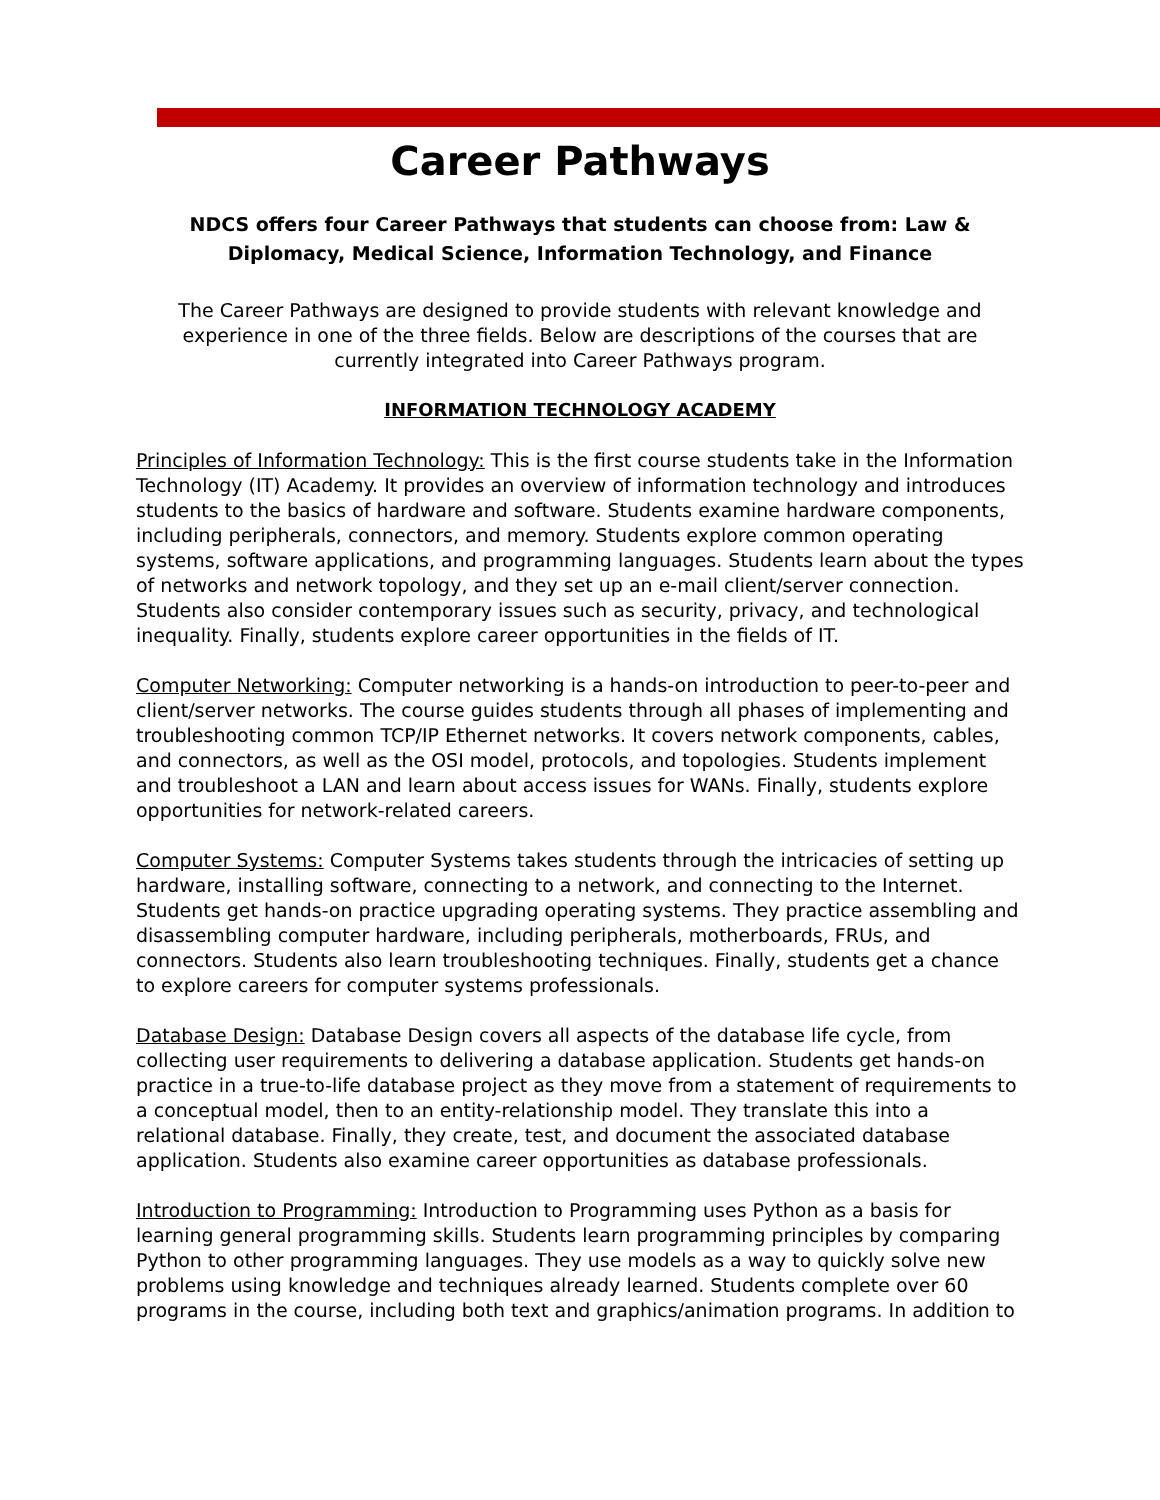Career Pathways
NDCS offers four Career Pathways that students can choose from: Law & Diplomacy, Medical Science, Information Technology, and Finance
The Career Pathways are designed to provide students with relevant knowledge and experience in one of the three fields. Below are descriptions of the courses that are currently integrated into Career Pathways program.
INFORMATION TECHNOLOGY ACADEMY
Principles of Information Technology: This is the first course students take in the Information Technology (IT) Academy. It provides an overview of information technology and introduces students to the basics of hardware and software. Students examine hardware components, including peripherals, connectors, and memory. Students explore common operating systems, software applications, and programming languages. Students learn about the types of networks and network topology, and they set up an e-mail client/server connection. Students also consider contemporary issues such as security, privacy, and technological inequality. Finally, students explore career opportunities in the fields of IT.
Computer Networking: Computer networking is a hands-on introduction to peer-to-peer and client/server networks. The course guides students through all phases of implementing and troubleshooting common TCP/IP Ethernet networks. It covers network components, cables, and connectors, as well as the OSI model, protocols, and topologies. Students implement and troubleshoot a LAN and learn about access issues for WANs. Finally, students explore opportunities for network-related careers.
Computer Systems: Computer Systems takes students through the intricacies of setting up hardware, installing software, connecting to a network, and connecting to the Internet. Students get hands-on practice upgrading operating systems. They practice assembling and disassembling computer hardware, including peripherals, motherboards, FRUs, and connectors. Students also learn troubleshooting techniques. Finally, students get a chance to explore careers for computer systems professionals.
Database Design: Database Design covers all aspects of the database life cycle, from collecting user requirements to delivering a database application. Students get hands-on practice in a true-to-life database project as they move from a statement of requirements to a conceptual model, then to an entity-relationship model. They translate this into a relational database. Finally, they create, test, and document the associated database application. Students also examine career opportunities as database professionals.
Introduction to Programming: Introduction to Programming uses Python as a basis for learning general programming skills. Students learn programming principles by comparing Python to other programming languages. They use models as a way to quickly solve new problems using knowledge and techniques already learned. Students complete over 60 programs in the course, including both text and graphics/animation programs. In addition to